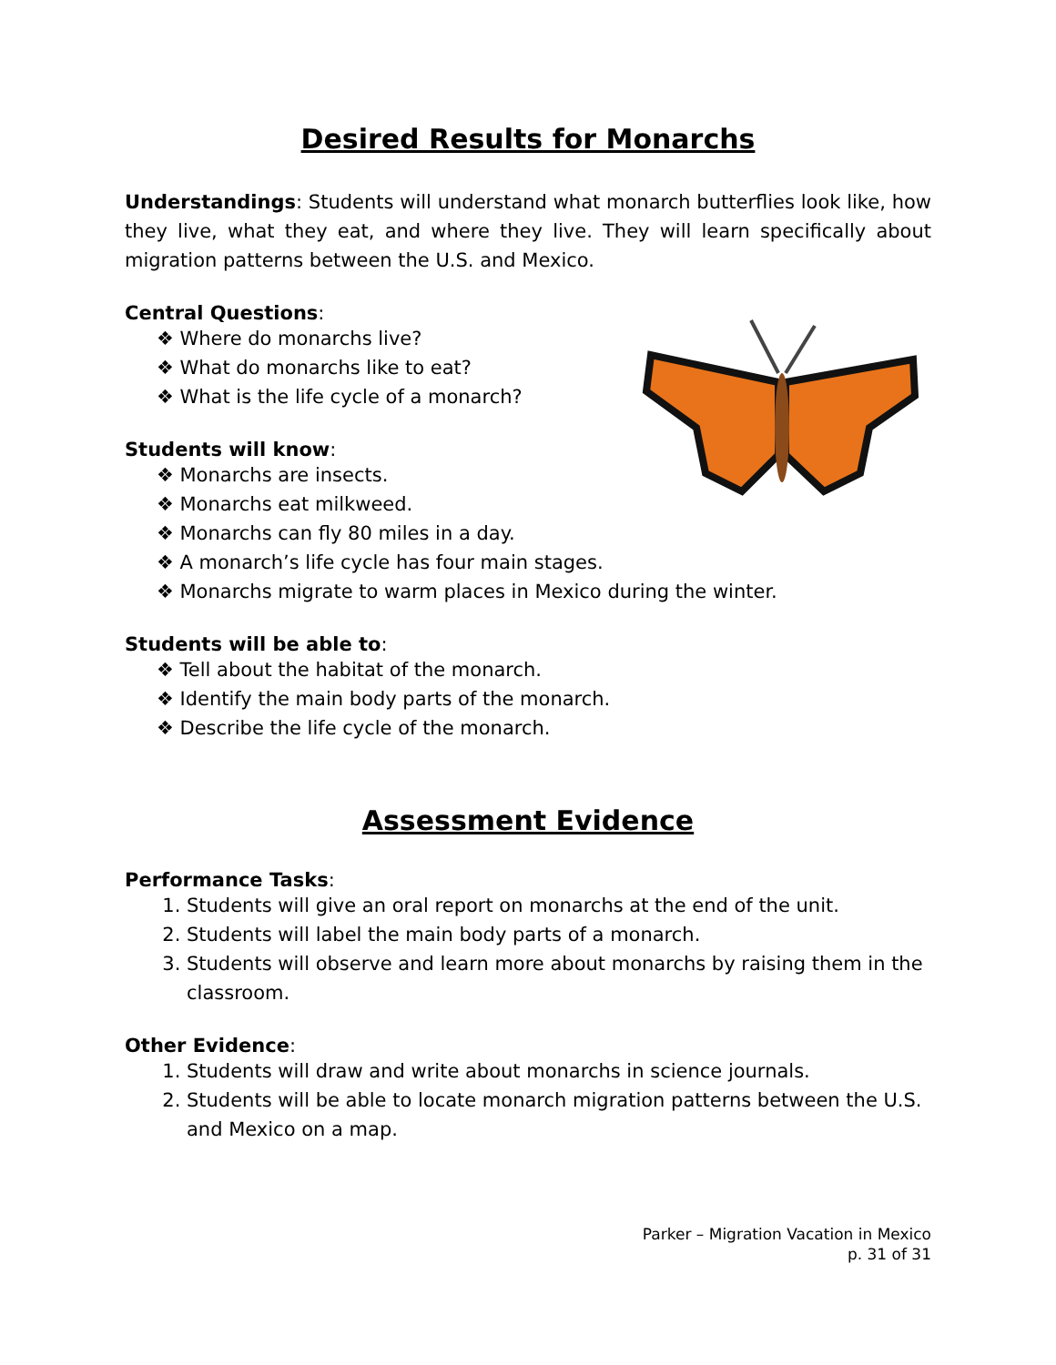Desired Results for Monarchs
Understandings: Students will understand what monarch butterflies look like, how they live, what they eat, and where they live. They will learn specifically about migration patterns between the U.S. and Mexico.
Central Questions:
❖ Where do monarchs live?
❖ What do monarchs like to eat?
❖ What is the life cycle of a monarch?
Students will know:
❖ Monarchs are insects.
❖ Monarchs eat milkweed.
❖ Monarchs can fly 80 miles in a day.
❖ A monarch’s life cycle has four main stages.
❖ Monarchs migrate to warm places in Mexico during the winter.
Students will be able to:
❖ Tell about the habitat of the monarch.
❖ Identify the main body parts of the monarch.
❖ Describe the life cycle of the monarch.
Assessment Evidence
Performance Tasks:
1. Students will give an oral report on monarchs at the end of the unit.
2. Students will label the main body parts of a monarch.
3. Students will observe and learn more about monarchs by raising them in the classroom.
Other Evidence:
1. Students will draw and write about monarchs in science journals.
2. Students will be able to locate monarch migration patterns between the U.S. and Mexico on a map.
Parker – Migration Vacation in Mexico
p. 31 of 31